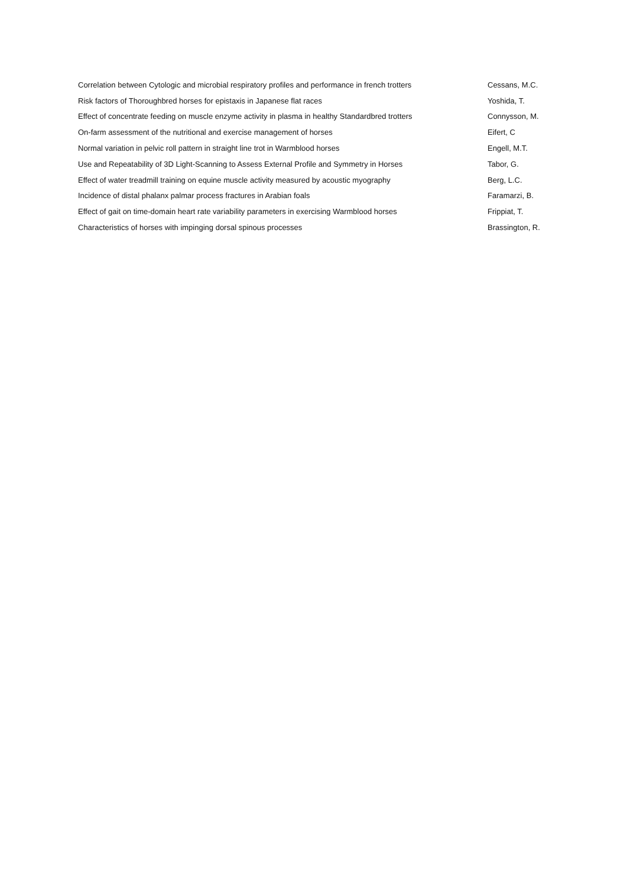| Correlation between Cytologic and microbial respiratory profiles and performance in french trotters | Cessans, M.C. |
| Risk factors of Thoroughbred horses for epistaxis in Japanese flat races | Yoshida, T. |
| Effect of concentrate feeding on muscle enzyme activity in plasma in healthy Standardbred trotters | Connysson, M. |
| On-farm assessment of the nutritional and exercise management of horses | Eifert, C |
| Normal variation in pelvic roll pattern in straight line trot in Warmblood horses | Engell, M.T. |
| Use and Repeatability of 3D Light-Scanning to Assess External Profile and Symmetry in Horses | Tabor, G. |
| Effect of water treadmill training on equine muscle activity measured by acoustic myography | Berg, L.C. |
| Incidence of distal phalanx palmar process fractures in Arabian foals | Faramarzi, B. |
| Effect of gait on time-domain heart rate variability parameters in exercising Warmblood horses | Frippiat, T. |
| Characteristics of horses with impinging dorsal spinous processes | Brassington, R. |